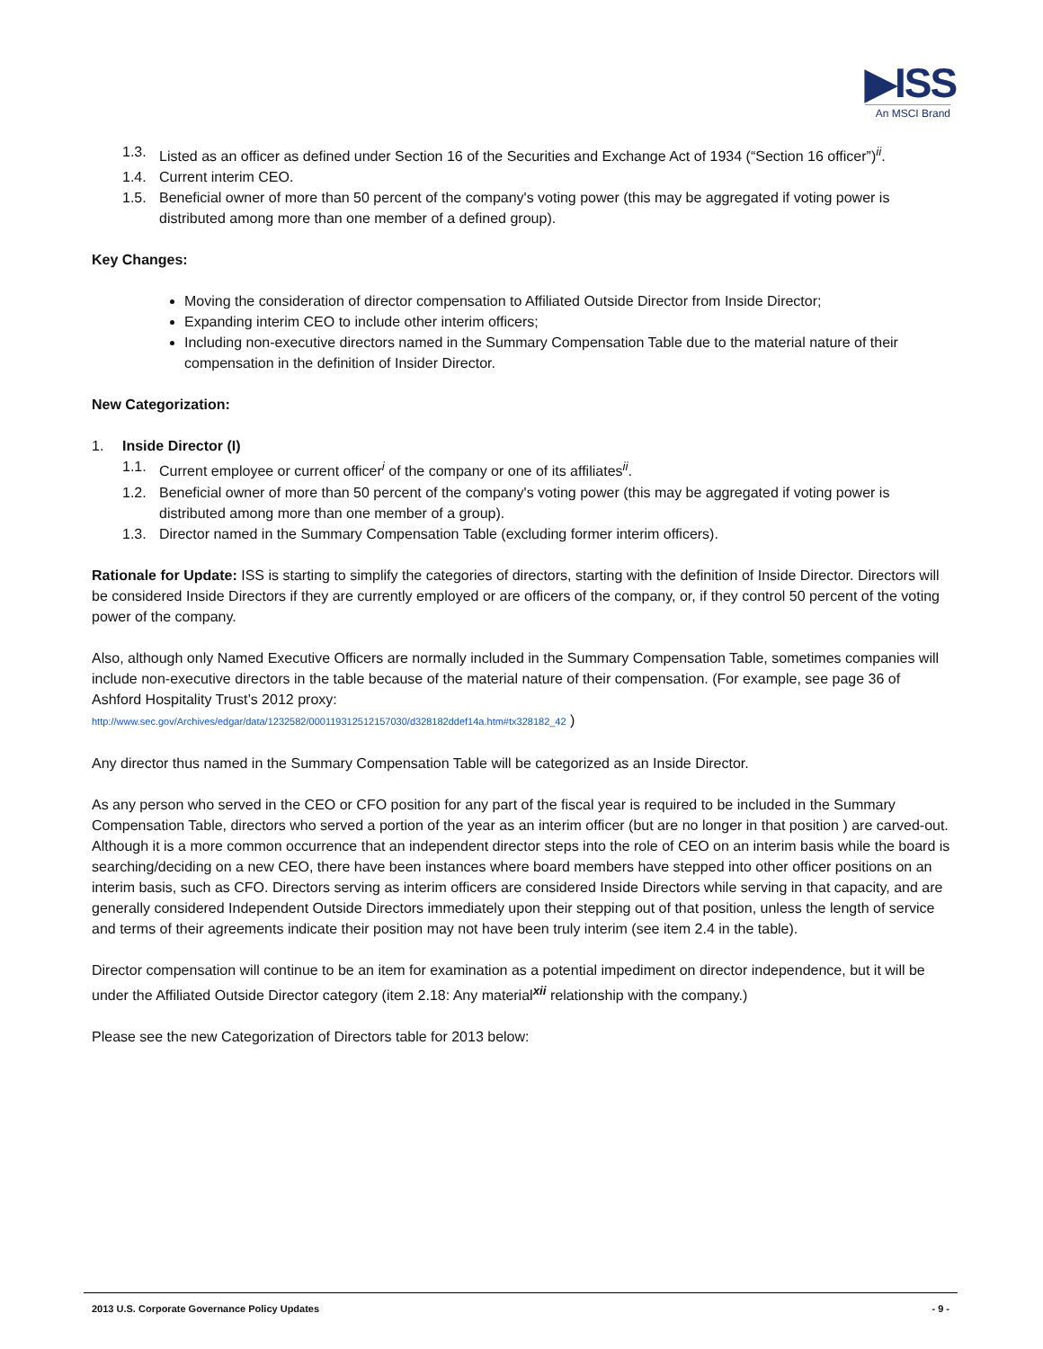▶ISS
An MSCI Brand
1.3. Listed as an officer as defined under Section 16 of the Securities and Exchange Act of 1934 (“Section 16 officer”)<sup>ii</sup>.
1.4. Current interim CEO.
1.5. Beneficial owner of more than 50 percent of the company's voting power (this may be aggregated if voting power is distributed among more than one member of a defined group).
Key Changes:
Moving the consideration of director compensation to Affiliated Outside Director from Inside Director;
Expanding interim CEO to include other interim officers;
Including non-executive directors named in the Summary Compensation Table due to the material nature of their compensation in the definition of Insider Director.
New Categorization:
1. Inside Director (I)
1.1. Current employee or current officer<sup>i</sup> of the company or one of its affiliates<sup>ii</sup>.
1.2. Beneficial owner of more than 50 percent of the company's voting power (this may be aggregated if voting power is distributed among more than one member of a group).
1.3. Director named in the Summary Compensation Table (excluding former interim officers).
Rationale for Update: ISS is starting to simplify the categories of directors, starting with the definition of Inside Director. Directors will be considered Inside Directors if they are currently employed or are officers of the company, or, if they control 50 percent of the voting power of the company.
Also, although only Named Executive Officers are normally included in the Summary Compensation Table, sometimes companies will include non-executive directors in the table because of the material nature of their compensation. (For example, see page 36 of Ashford Hospitality Trust’s 2012 proxy:
http://www.sec.gov/Archives/edgar/data/1232582/000119312512157030/d328182ddef14a.htm#tx328182_42 )
Any director thus named in the Summary Compensation Table will be categorized as an Inside Director.
As any person who served in the CEO or CFO position for any part of the fiscal year is required to be included in the Summary Compensation Table, directors who served a portion of the year as an interim officer (but are no longer in that position ) are carved-out. Although it is a more common occurrence that an independent director steps into the role of CEO on an interim basis while the board is searching/deciding on a new CEO, there have been instances where board members have stepped into other officer positions on an interim basis, such as CFO. Directors serving as interim officers are considered Inside Directors while serving in that capacity, and are generally considered Independent Outside Directors immediately upon their stepping out of that position, unless the length of service and terms of their agreements indicate their position may not have been truly interim (see item 2.4 in the table).
Director compensation will continue to be an item for examination as a potential impediment on director independence, but it will be under the Affiliated Outside Director category (item 2.18: Any material<sup>xii</sup> relationship with the company.)
Please see the new Categorization of Directors table for 2013 below:
2013 U.S. Corporate Governance Policy Updates - 9 -